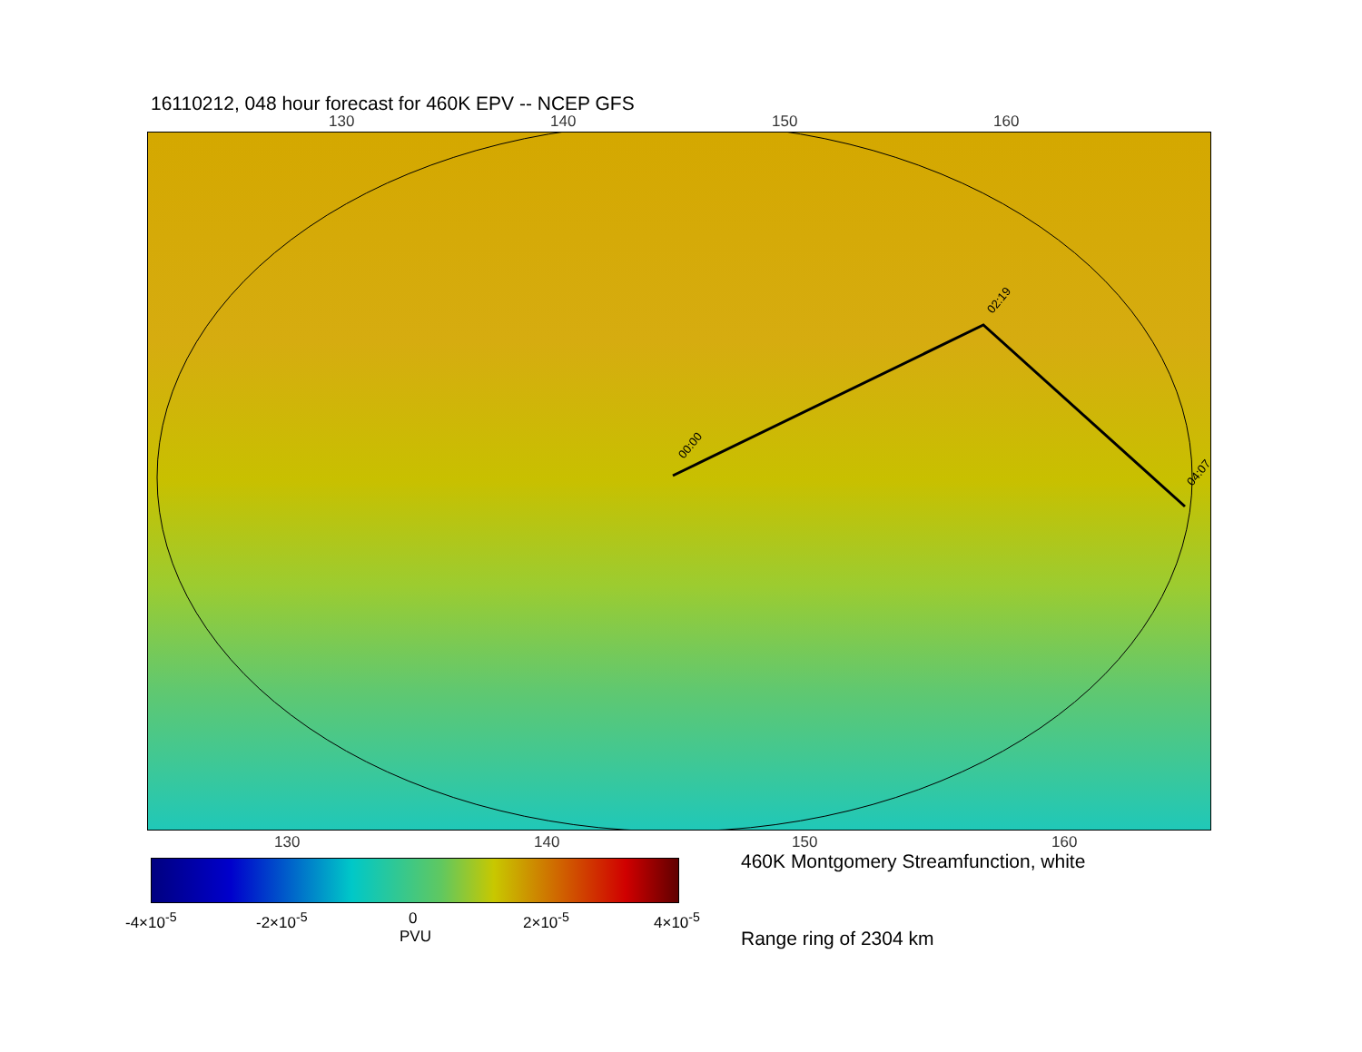16110212, 048 hour forecast for 460K EPV -- NCEP GFS
130 140 150 160
00:00
02:19
04:07
130 140 150 160
460K Montgomery Streamfunction, white
-4×10<sup>-5</sup> -2×10<sup>-5</sup> 0 2×10<sup>-5</sup> 4×10<sup>-5</sup>
PVU Range ring of 2304 km